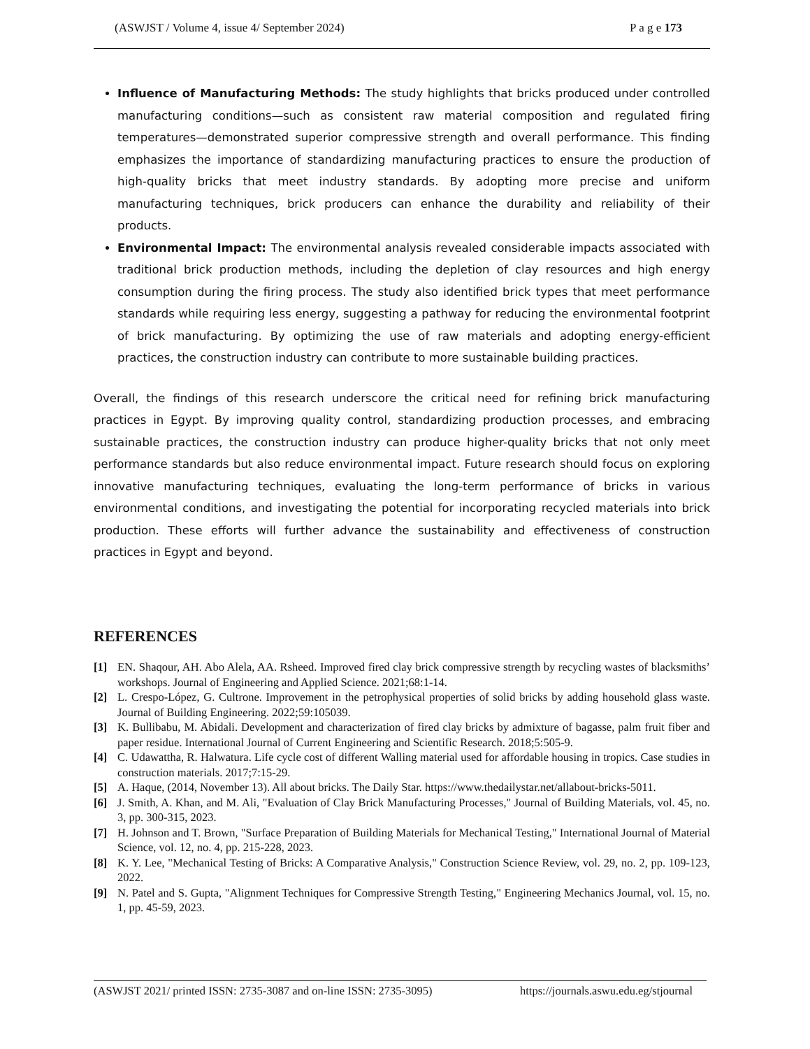(ASWJST / Volume 4, issue 4/ September 2024) P a g e 173
Influence of Manufacturing Methods: The study highlights that bricks produced under controlled manufacturing conditions—such as consistent raw material composition and regulated firing temperatures—demonstrated superior compressive strength and overall performance. This finding emphasizes the importance of standardizing manufacturing practices to ensure the production of high-quality bricks that meet industry standards. By adopting more precise and uniform manufacturing techniques, brick producers can enhance the durability and reliability of their products.
Environmental Impact: The environmental analysis revealed considerable impacts associated with traditional brick production methods, including the depletion of clay resources and high energy consumption during the firing process. The study also identified brick types that meet performance standards while requiring less energy, suggesting a pathway for reducing the environmental footprint of brick manufacturing. By optimizing the use of raw materials and adopting energy-efficient practices, the construction industry can contribute to more sustainable building practices.
Overall, the findings of this research underscore the critical need for refining brick manufacturing practices in Egypt. By improving quality control, standardizing production processes, and embracing sustainable practices, the construction industry can produce higher-quality bricks that not only meet performance standards but also reduce environmental impact. Future research should focus on exploring innovative manufacturing techniques, evaluating the long-term performance of bricks in various environmental conditions, and investigating the potential for incorporating recycled materials into brick production. These efforts will further advance the sustainability and effectiveness of construction practices in Egypt and beyond.
REFERENCES
[1] EN. Shaqour, AH. Abo Alela, AA. Rsheed. Improved fired clay brick compressive strength by recycling wastes of blacksmiths’ workshops. Journal of Engineering and Applied Science. 2021;68:1-14.
[2] L. Crespo-López, G. Cultrone. Improvement in the petrophysical properties of solid bricks by adding household glass waste. Journal of Building Engineering. 2022;59:105039.
[3] K. Bullibabu, M. Abidali. Development and characterization of fired clay bricks by admixture of bagasse, palm fruit fiber and paper residue. International Journal of Current Engineering and Scientific Research. 2018;5:505-9.
[4] C. Udawattha, R. Halwatura. Life cycle cost of different Walling material used for affordable housing in tropics. Case studies in construction materials. 2017;7:15-29.
[5] A. Haque, (2014, November 13). All about bricks. The Daily Star. https://www.thedailystar.net/allabout-bricks-5011.
[6] J. Smith, A. Khan, and M. Ali, "Evaluation of Clay Brick Manufacturing Processes," Journal of Building Materials, vol. 45, no. 3, pp. 300-315, 2023.
[7] H. Johnson and T. Brown, "Surface Preparation of Building Materials for Mechanical Testing," International Journal of Material Science, vol. 12, no. 4, pp. 215-228, 2023.
[8] K. Y. Lee, "Mechanical Testing of Bricks: A Comparative Analysis," Construction Science Review, vol. 29, no. 2, pp. 109-123, 2022.
[9] N. Patel and S. Gupta, "Alignment Techniques for Compressive Strength Testing," Engineering Mechanics Journal, vol. 15, no. 1, pp. 45-59, 2023.
(ASWJST 2021/ printed ISSN: 2735-3087 and on-line ISSN: 2735-3095) https://journals.aswu.edu.eg/stjournal